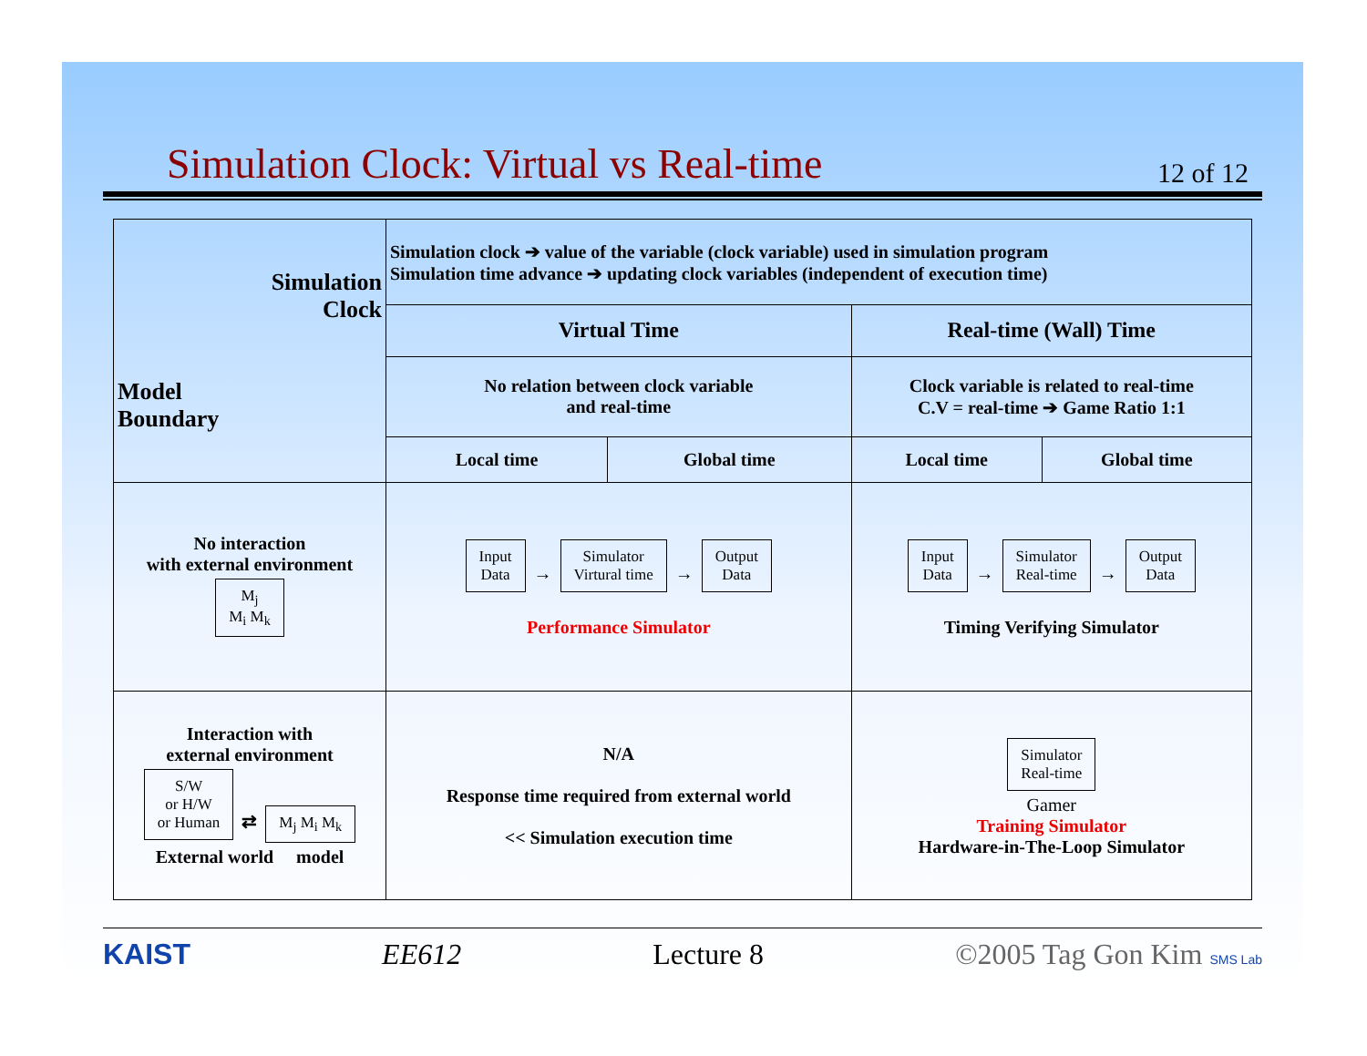Simulation Clock: Virtual vs Real-time
12 of 12
| Simulation Clock Model Boundary | Simulation clock ➔ value of the variable (clock variable) used in simulation program Simulation time advance ➔ updating clock variables (independent of execution time) | | | |
| | Virtual Time | | Real-time (Wall) Time | |
| | No relation between clock variable and real-time | | Clock variable is related to real-time C.V = real-time ➔ Game Ratio 1:1 | |
| | Local time | Global time | Local time | Global time |
| No interaction with external environment M<sub>j</sub> M<sub>i</sub> M<sub>k</sub> | Input Data → Simulator Virtural time → Output Data Performance Simulator | | Input Data → Simulator Real-time → Output Data Timing Verifying Simulator | |
| Interaction with external environment S/W or H/W or Human ⇄ M<sub>j</sub> M<sub>i</sub> M<sub>k</sub> External world model | N/A Response time required from external world << Simulation execution time | | Simulator Real-time Gamer Training Simulator Hardware-in-The-Loop Simulator | |
KAIST EE612 Lecture 8 ©2005 Tag Gon Kim SMS Lab